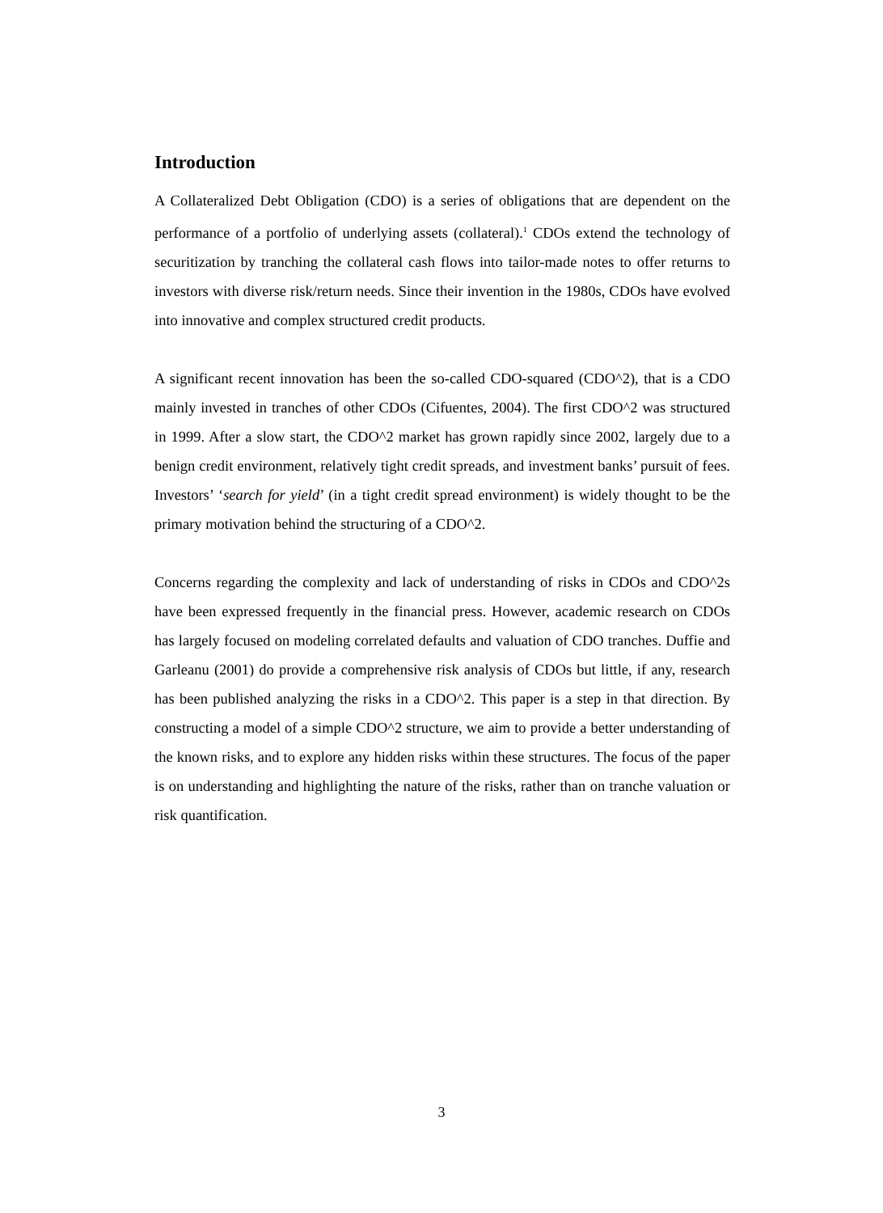Introduction
A Collateralized Debt Obligation (CDO) is a series of obligations that are dependent on the performance of a portfolio of underlying assets (collateral).<sup>1</sup> CDOs extend the technology of securitization by tranching the collateral cash flows into tailor-made notes to offer returns to investors with diverse risk/return needs. Since their invention in the 1980s, CDOs have evolved into innovative and complex structured credit products.
A significant recent innovation has been the so-called CDO-squared (CDO^2), that is a CDO mainly invested in tranches of other CDOs (Cifuentes, 2004). The first CDO^2 was structured in 1999. After a slow start, the CDO^2 market has grown rapidly since 2002, largely due to a benign credit environment, relatively tight credit spreads, and investment banks’ pursuit of fees. Investors’ ‘search for yield’ (in a tight credit spread environment) is widely thought to be the primary motivation behind the structuring of a CDO^2.
Concerns regarding the complexity and lack of understanding of risks in CDOs and CDO^2s have been expressed frequently in the financial press. However, academic research on CDOs has largely focused on modeling correlated defaults and valuation of CDO tranches. Duffie and Garleanu (2001) do provide a comprehensive risk analysis of CDOs but little, if any, research has been published analyzing the risks in a CDO^2. This paper is a step in that direction. By constructing a model of a simple CDO^2 structure, we aim to provide a better understanding of the known risks, and to explore any hidden risks within these structures. The focus of the paper is on understanding and highlighting the nature of the risks, rather than on tranche valuation or risk quantification.
3